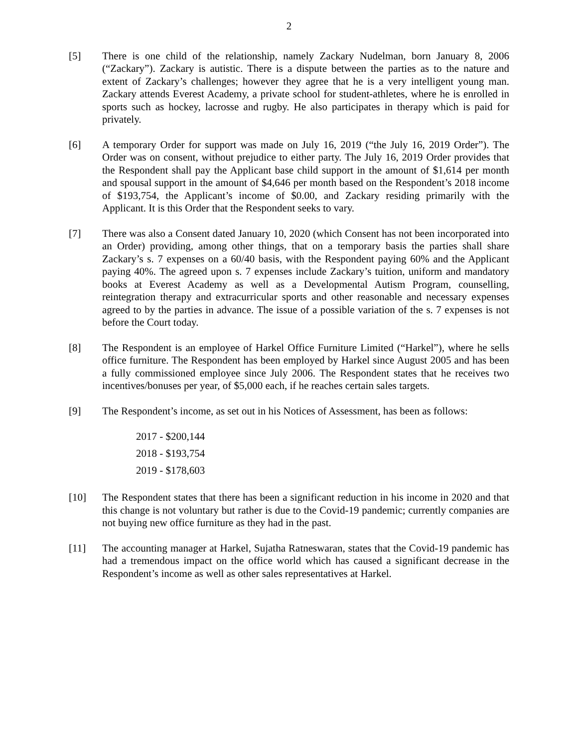2
[5] There is one child of the relationship, namely Zackary Nudelman, born January 8, 2006 (“Zackary”). Zackary is autistic. There is a dispute between the parties as to the nature and extent of Zackary’s challenges; however they agree that he is a very intelligent young man. Zackary attends Everest Academy, a private school for student-athletes, where he is enrolled in sports such as hockey, lacrosse and rugby. He also participates in therapy which is paid for privately.
[6] A temporary Order for support was made on July 16, 2019 (“the July 16, 2019 Order”). The Order was on consent, without prejudice to either party. The July 16, 2019 Order provides that the Respondent shall pay the Applicant base child support in the amount of $1,614 per month and spousal support in the amount of $4,646 per month based on the Respondent’s 2018 income of $193,754, the Applicant’s income of $0.00, and Zackary residing primarily with the Applicant. It is this Order that the Respondent seeks to vary.
[7] There was also a Consent dated January 10, 2020 (which Consent has not been incorporated into an Order) providing, among other things, that on a temporary basis the parties shall share Zackary’s s. 7 expenses on a 60/40 basis, with the Respondent paying 60% and the Applicant paying 40%. The agreed upon s. 7 expenses include Zackary’s tuition, uniform and mandatory books at Everest Academy as well as a Developmental Autism Program, counselling, reintegration therapy and extracurricular sports and other reasonable and necessary expenses agreed to by the parties in advance. The issue of a possible variation of the s. 7 expenses is not before the Court today.
[8] The Respondent is an employee of Harkel Office Furniture Limited (“Harkel”), where he sells office furniture. The Respondent has been employed by Harkel since August 2005 and has been a fully commissioned employee since July 2006. The Respondent states that he receives two incentives/bonuses per year, of $5,000 each, if he reaches certain sales targets.
[9] The Respondent’s income, as set out in his Notices of Assessment, has been as follows:
2017 - $200,144
2018 - $193,754
2019 - $178,603
[10] The Respondent states that there has been a significant reduction in his income in 2020 and that this change is not voluntary but rather is due to the Covid-19 pandemic; currently companies are not buying new office furniture as they had in the past.
[11] The accounting manager at Harkel, Sujatha Ratneswaran, states that the Covid-19 pandemic has had a tremendous impact on the office world which has caused a significant decrease in the Respondent’s income as well as other sales representatives at Harkel.